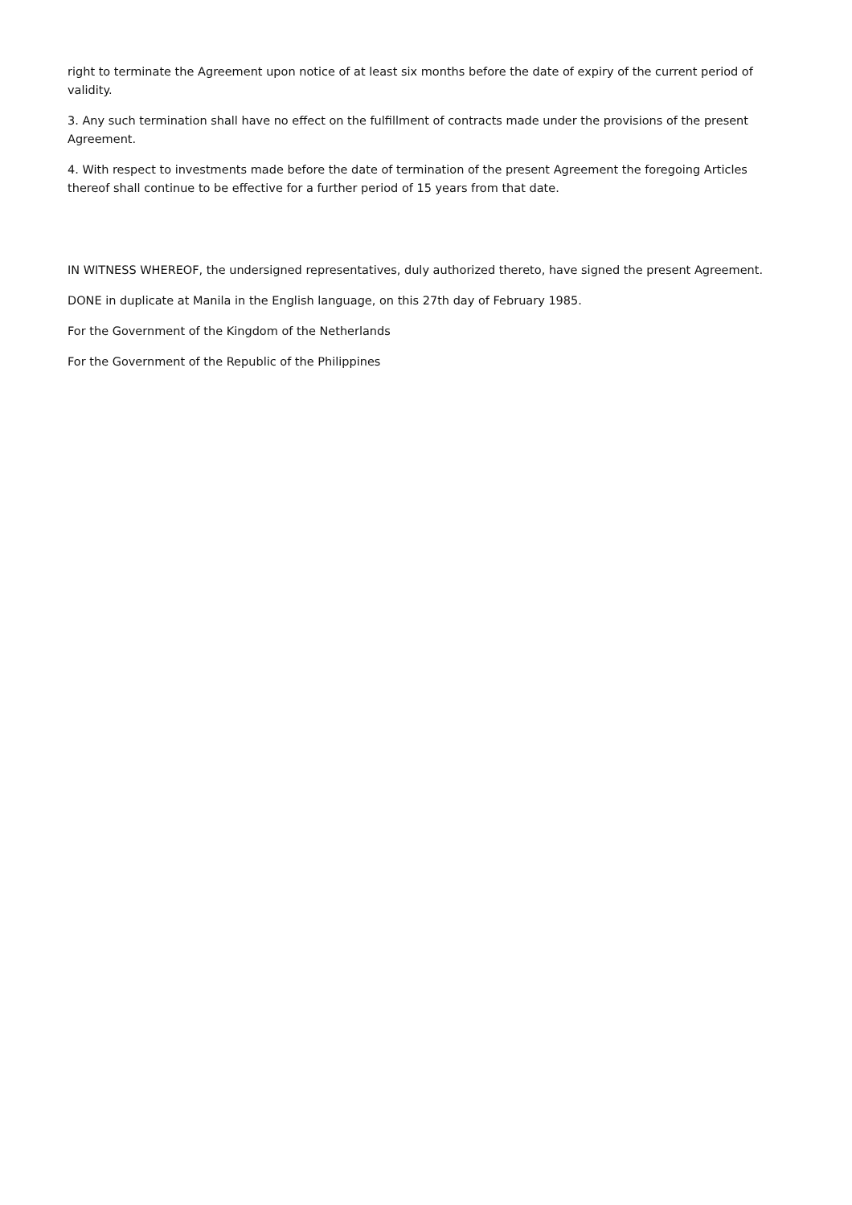right to terminate the Agreement upon notice of at least six months before the date of expiry of the current period of validity.
3. Any such termination shall have no effect on the fulfillment of contracts made under the provisions of the present Agreement.
4. With respect to investments made before the date of termination of the present Agreement the foregoing Articles thereof shall continue to be effective for a further period of 15 years from that date.
IN WITNESS WHEREOF, the undersigned representatives, duly authorized thereto, have signed the present Agreement.
DONE in duplicate at Manila in the English language, on this 27th day of February 1985.
For the Government of the Kingdom of the Netherlands
For the Government of the Republic of the Philippines